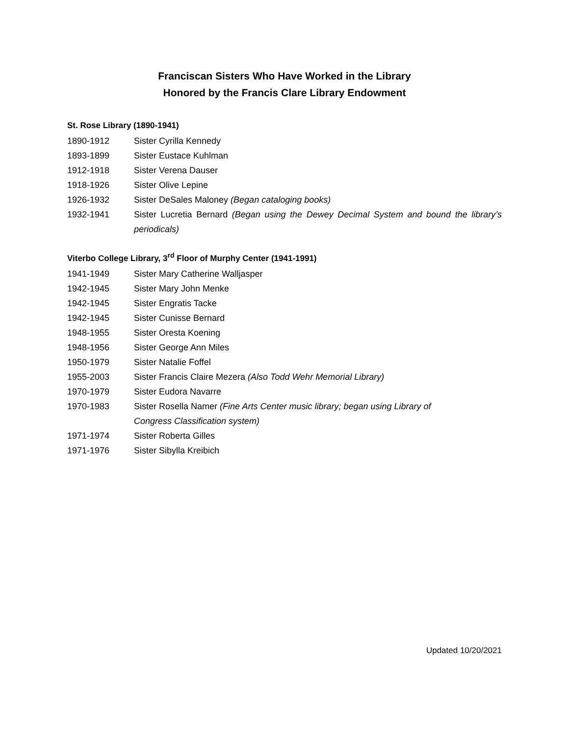Franciscan Sisters Who Have Worked in the Library
Honored by the Francis Clare Library Endowment
St. Rose Library (1890-1941)
1890-1912 Sister Cyrilla Kennedy
1893-1899 Sister Eustace Kuhlman
1912-1918 Sister Verena Dauser
1918-1926 Sister Olive Lepine
1926-1932 Sister DeSales Maloney (Began cataloging books)
1932-1941 Sister Lucretia Bernard (Began using the Dewey Decimal System and bound the library’s periodicals)
Viterbo College Library, 3<sup>rd</sup> Floor of Murphy Center (1941-1991)
1941-1949 Sister Mary Catherine Walljasper
1942-1945 Sister Mary John Menke
1942-1945 Sister Engratis Tacke
1942-1945 Sister Cunisse Bernard
1948-1955 Sister Oresta Koening
1948-1956 Sister George Ann Miles
1950-1979 Sister Natalie Foffel
1955-2003 Sister Francis Claire Mezera (Also Todd Wehr Memorial Library)
1970-1979 Sister Eudora Navarre
1970-1983 Sister Rosella Namer (Fine Arts Center music library; began using Library of
Congress Classification system)
1971-1974 Sister Roberta Gilles
1971-1976 Sister Sibylla Kreibich
Updated 10/20/2021